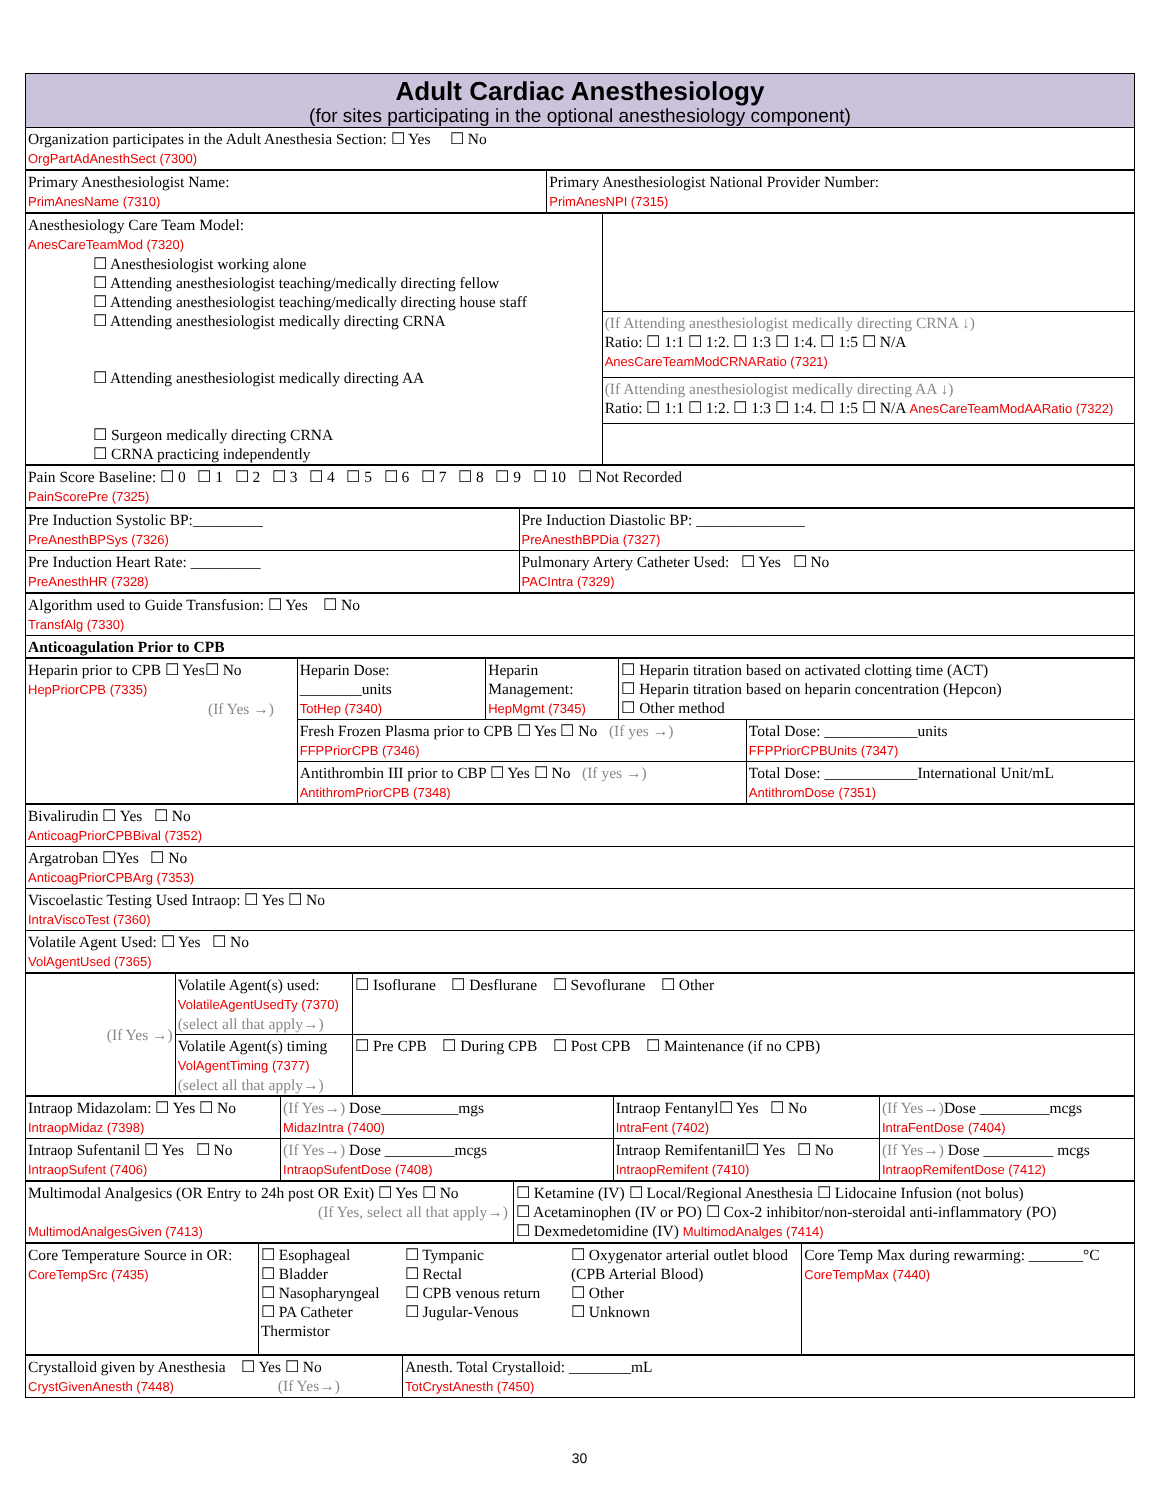| Adult Cardiac Anesthesiology (for sites participating in the optional anesthesiology component) |
| Organization participates in the Adult Anesthesia Section: ☐ Yes ☐ No OrgPartAdAnesthSect (7300) |
| Primary Anesthesiologist Name: PrimAnesName (7310) | Primary Anesthesiologist National Provider Number: PrimAnesNPI (7315) |
| Anesthesiology Care Team Model: AnesCareTeamMod (7320) ☐ Anesthesiologist working alone ☐ Attending anesthesiologist teaching/medically directing fellow ☐ Attending anesthesiologist teaching/medically directing house staff ☐ Attending anesthesiologist medically directing CRNA ☐ Attending anesthesiologist medically directing AA ☐ Surgeon medically directing CRNA ☐ CRNA practicing independently | |
| | (If Attending anesthesiologist medically directing CRNA ↓) Ratio: ☐ 1:1 ☐ 1:2. ☐ 1:3 ☐ 1:4. ☐ 1:5 ☐ N/A AnesCareTeamModCRNARatio (7321) |
| | (If Attending anesthesiologist medically directing AA ↓) Ratio: ☐ 1:1 ☐ 1:2. ☐ 1:3 ☐ 1:4. ☐ 1:5 ☐ N/A AnesCareTeamModAARatio (7322) |
| Pain Score Baseline: ☐ 0 ☐ 1 ☐ 2 ☐ 3 ☐ 4 ☐ 5 ☐ 6 ☐ 7 ☐ 8 ☐ 9 ☐ 10 ☐ Not Recorded PainScorePre (7325) |
| Pre Induction Systolic BP:_________ PreAnesthBPSys (7326) | Pre Induction Diastolic BP: ______________ PreAnesthBPDia (7327) |
| Pre Induction Heart Rate: _________ PreAnesthHR (7328) | Pulmonary Artery Catheter Used: ☐ Yes ☐ No PACIntra (7329) |
| Algorithm used to Guide Transfusion: ☐ Yes ☐ No TransfAlg (7330) |
| Anticoagulation Prior to CPB |
| Heparin prior to CPB ☐ Yes☐ No HepPriorCPB (7335) (If Yes →) | Heparin Dose: ________units TotHep (7340) | Heparin Management: HepMgmt (7345) | ☐ Heparin titration based on activated clotting time (ACT) ☐ Heparin titration based on heparin concentration (Hepcon) ☐ Other method | |
| | Fresh Frozen Plasma prior to CPB ☐ Yes ☐ No (If yes →) FFPPriorCPB (7346) | | | Total Dose: ____________units FFPPriorCPBUnits (7347) |
| | Antithrombin III prior to CBP ☐ Yes ☐ No (If yes →) AntithromPriorCPB (7348) | | | Total Dose: ____________International Unit/mL AntithromDose (7351) |
| Bivalirudin ☐ Yes ☐ No AnticoagPriorCPBBival (7352) |
| Argatroban ☐Yes ☐ No AnticoagPriorCPBArg (7353) |
| Viscoelastic Testing Used Intraop: ☐ Yes ☐ No IntraViscoTest (7360) |
| Volatile Agent Used: ☐ Yes ☐ No VolAgentUsed (7365) |
| (If Yes →) | Volatile Agent(s) used: VolatileAgentUsedTy (7370) (select all that apply→) | ☐ Isoflurane ☐ Desflurane ☐ Sevoflurane ☐ Other |
| | Volatile Agent(s) timing VolAgentTiming (7377) (select all that apply→) | ☐ Pre CPB ☐ During CPB ☐ Post CPB ☐ Maintenance (if no CPB) |
| Intraop Midazolam: ☐ Yes ☐ No IntraopMidaz (7398) | (If Yes→) Dose__________mgs MidazIntra (7400) | Intraop Fentanyl☐ Yes ☐ No IntraFent (7402) | (If Yes→) Dose _________mcgs IntraFentDose (7404) |
| Intraop Sufentanil ☐ Yes ☐ No IntraopSufent (7406) | (If Yes→) Dose _________mcgs IntraopSufentDose (7408) | Intraop Remifentanil☐ Yes ☐ No IntraopRemifent (7410) | (If Yes→) Dose _________ mcgs IntraopRemifentDose (7412) |
| Multimodal Analgesics (OR Entry to 24h post OR Exit) ☐ Yes ☐ No (If Yes, select all that apply→) MultimodAnalgesGiven (7413) | ☐ Ketamine (IV) ☐ Local/Regional Anesthesia ☐ Lidocaine Infusion (not bolus) ☐ Acetaminophen (IV or PO) ☐ Cox-2 inhibitor/non-steroidal anti-inflammatory (PO) ☐ Dexmedetomidine (IV) MultimodAnalges (7414) |
| Core Temperature Source in OR: CoreTempSrc (7435) | ☐ Esophageal ☐ Bladder ☐ Nasopharyngeal ☐ PA Catheter Thermistor | ☐ Tympanic ☐ Rectal ☐ CPB venous return ☐ Jugular-Venous | ☐ Oxygenator arterial outlet blood (CPB Arterial Blood) ☐ Other ☐ Unknown | Core Temp Max during rewarming: _______°C CoreTempMax (7440) |
| Crystalloid given by Anesthesia ☐ Yes ☐ No CrystGivenAnesth (7448) (If Yes→) | Anesth. Total Crystalloid: ________mL TotCrystAnesth (7450) |
30